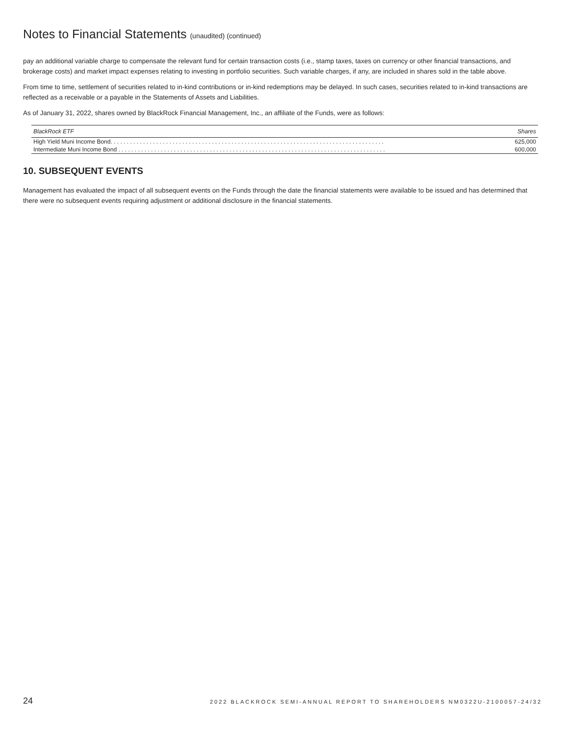Notes to Financial Statements (unaudited) (continued)
pay an additional variable charge to compensate the relevant fund for certain transaction costs (i.e., stamp taxes, taxes on currency or other financial transactions, and brokerage costs) and market impact expenses relating to investing in portfolio securities. Such variable charges, if any, are included in shares sold in the table above.
From time to time, settlement of securities related to in-kind contributions or in-kind redemptions may be delayed. In such cases, securities related to in-kind transactions are reflected as a receivable or a payable in the Statements of Assets and Liabilities.
As of January 31, 2022, shares owned by BlackRock Financial Management, Inc., an affiliate of the Funds, were as follows:
| BlackRock ETF | Shares |
| --- | --- |
| High Yield Muni Income Bond. . . . . . . . . . . . . . . . . . . . . . . . . . . . . . . . . . . . . . . . . . . . . . . . . . . . . . . . . . . . . . . . . . . . . . . . . . . . . . . . . . . . | 625,000 |
| Intermediate Muni Income Bond . . . . . . . . . . . . . . . . . . . . . . . . . . . . . . . . . . . . . . . . . . . . . . . . . . . . . . . . . . . . . . . . . . . . . . . . . . . . . . . . . . | 600,000 |
10. SUBSEQUENT EVENTS
Management has evaluated the impact of all subsequent events on the Funds through the date the financial statements were available to be issued and has determined that there were no subsequent events requiring adjustment or additional disclosure in the financial statements.
24 2022 BLACKROCK SEMI-ANNUAL REPORT TO SHAREHOLDERS NM0322U-2100057-24/32